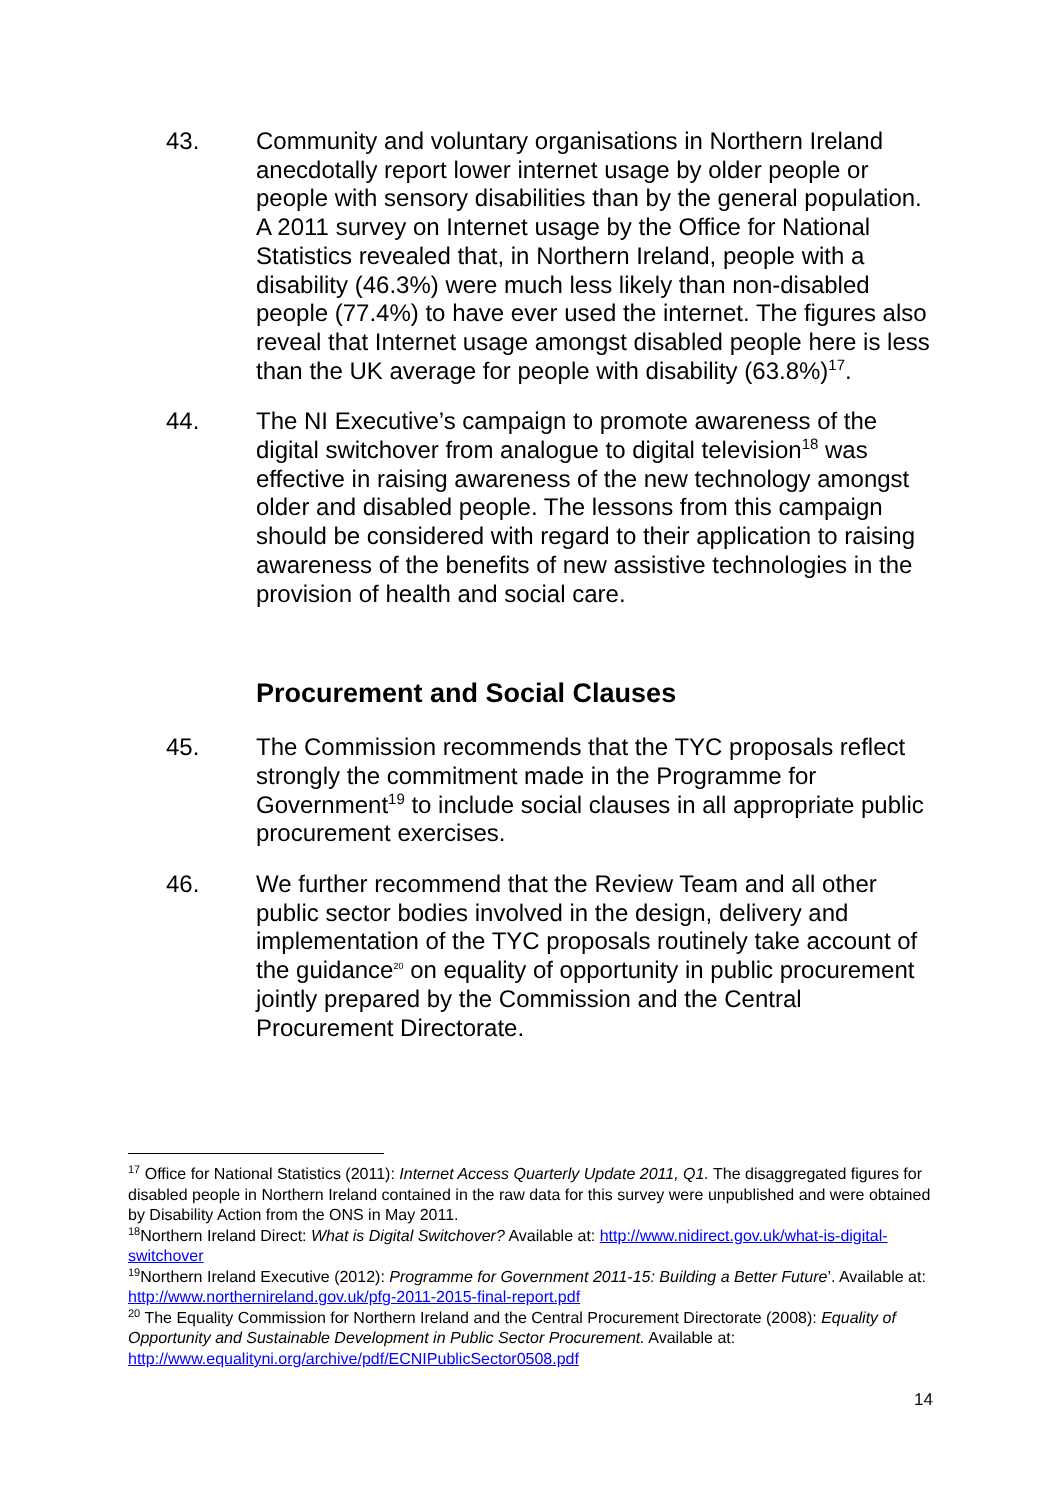43. Community and voluntary organisations in Northern Ireland anecdotally report lower internet usage by older people or people with sensory disabilities than by the general population. A 2011 survey on Internet usage by the Office for National Statistics revealed that, in Northern Ireland, people with a disability (46.3%) were much less likely than non-disabled people (77.4%) to have ever used the internet. The figures also reveal that Internet usage amongst disabled people here is less than the UK average for people with disability (63.8%)<sup>17</sup>.
44. The NI Executive’s campaign to promote awareness of the digital switchover from analogue to digital television<sup>18</sup> was effective in raising awareness of the new technology amongst older and disabled people. The lessons from this campaign should be considered with regard to their application to raising awareness of the benefits of new assistive technologies in the provision of health and social care.
Procurement and Social Clauses
45. The Commission recommends that the TYC proposals reflect strongly the commitment made in the Programme for Government<sup>19</sup> to include social clauses in all appropriate public procurement exercises.
46. We further recommend that the Review Team and all other public sector bodies involved in the design, delivery and implementation of the TYC proposals routinely take account of the guidance<sup>20</sup> on equality of opportunity in public procurement jointly prepared by the Commission and the Central Procurement Directorate.
<sup>17</sup> Office for National Statistics (2011): Internet Access Quarterly Update 2011, Q1. The disaggregated figures for disabled people in Northern Ireland contained in the raw data for this survey were unpublished and were obtained by Disability Action from the ONS in May 2011.
<sup>18</sup> Northern Ireland Direct: What is Digital Switchover? Available at: http://www.nidirect.gov.uk/what-is-digital-switchover
<sup>19</sup> Northern Ireland Executive (2012): Programme for Government 2011-15: Building a Better Future’. Available at: http://www.northernireland.gov.uk/pfg-2011-2015-final-report.pdf
<sup>20</sup> The Equality Commission for Northern Ireland and the Central Procurement Directorate (2008): Equality of Opportunity and Sustainable Development in Public Sector Procurement. Available at: http://www.equalityni.org/archive/pdf/ECNIPublicSector0508.pdf
14